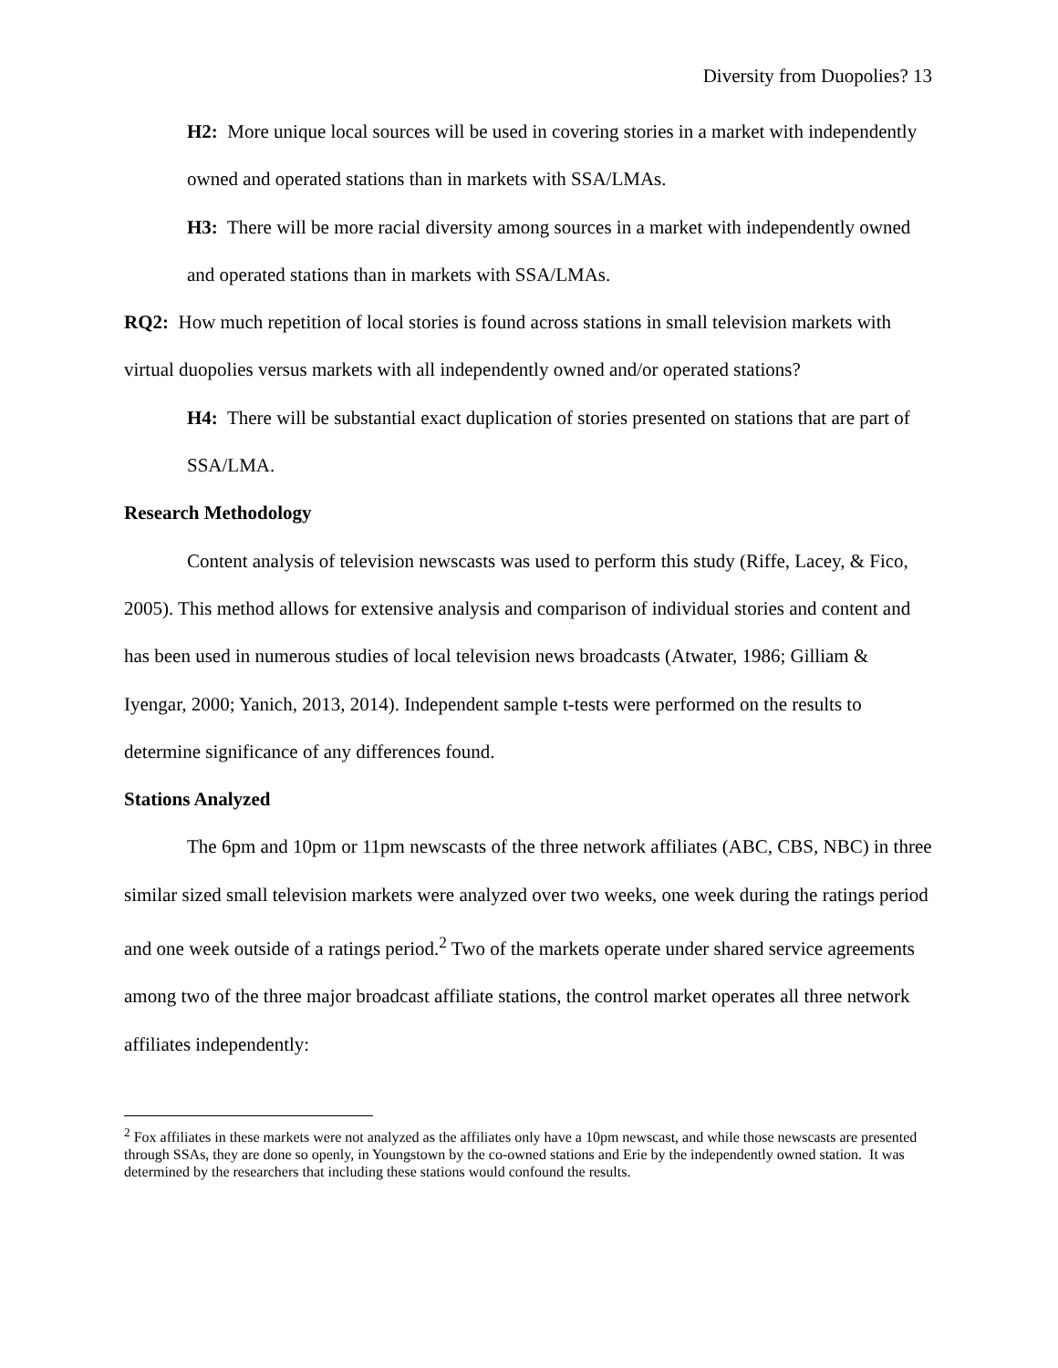Diversity from Duopolies? 13
H2: More unique local sources will be used in covering stories in a market with independently owned and operated stations than in markets with SSA/LMAs.
H3: There will be more racial diversity among sources in a market with independently owned and operated stations than in markets with SSA/LMAs.
RQ2: How much repetition of local stories is found across stations in small television markets with virtual duopolies versus markets with all independently owned and/or operated stations?
H4: There will be substantial exact duplication of stories presented on stations that are part of SSA/LMA.
Research Methodology
Content analysis of television newscasts was used to perform this study (Riffe, Lacey, & Fico, 2005). This method allows for extensive analysis and comparison of individual stories and content and has been used in numerous studies of local television news broadcasts (Atwater, 1986; Gilliam & Iyengar, 2000; Yanich, 2013, 2014). Independent sample t-tests were performed on the results to determine significance of any differences found.
Stations Analyzed
The 6pm and 10pm or 11pm newscasts of the three network affiliates (ABC, CBS, NBC) in three similar sized small television markets were analyzed over two weeks, one week during the ratings period and one week outside of a ratings period.<sup>2</sup> Two of the markets operate under shared service agreements among two of the three major broadcast affiliate stations, the control market operates all three network affiliates independently:
<sup>2</sup> Fox affiliates in these markets were not analyzed as the affiliates only have a 10pm newscast, and while those newscasts are presented through SSAs, they are done so openly, in Youngstown by the co-owned stations and Erie by the independently owned station. It was determined by the researchers that including these stations would confound the results.